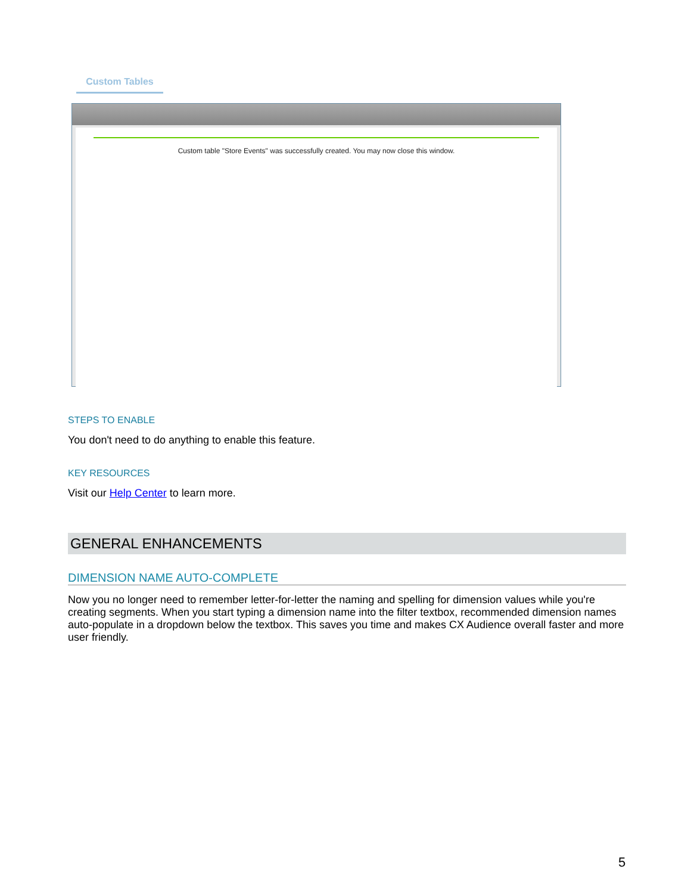Custom Tables
Custom table "Store Events" was successfully created. You may now close this window.
STEPS TO ENABLE
You don't need to do anything to enable this feature.
KEY RESOURCES
Visit our Help Center to learn more.
GENERAL ENHANCEMENTS
DIMENSION NAME AUTO-COMPLETE
Now you no longer need to remember letter-for-letter the naming and spelling for dimension values while you're creating segments. When you start typing a dimension name into the filter textbox, recommended dimension names auto-populate in a dropdown below the textbox. This saves you time and makes CX Audience overall faster and more user friendly.
5